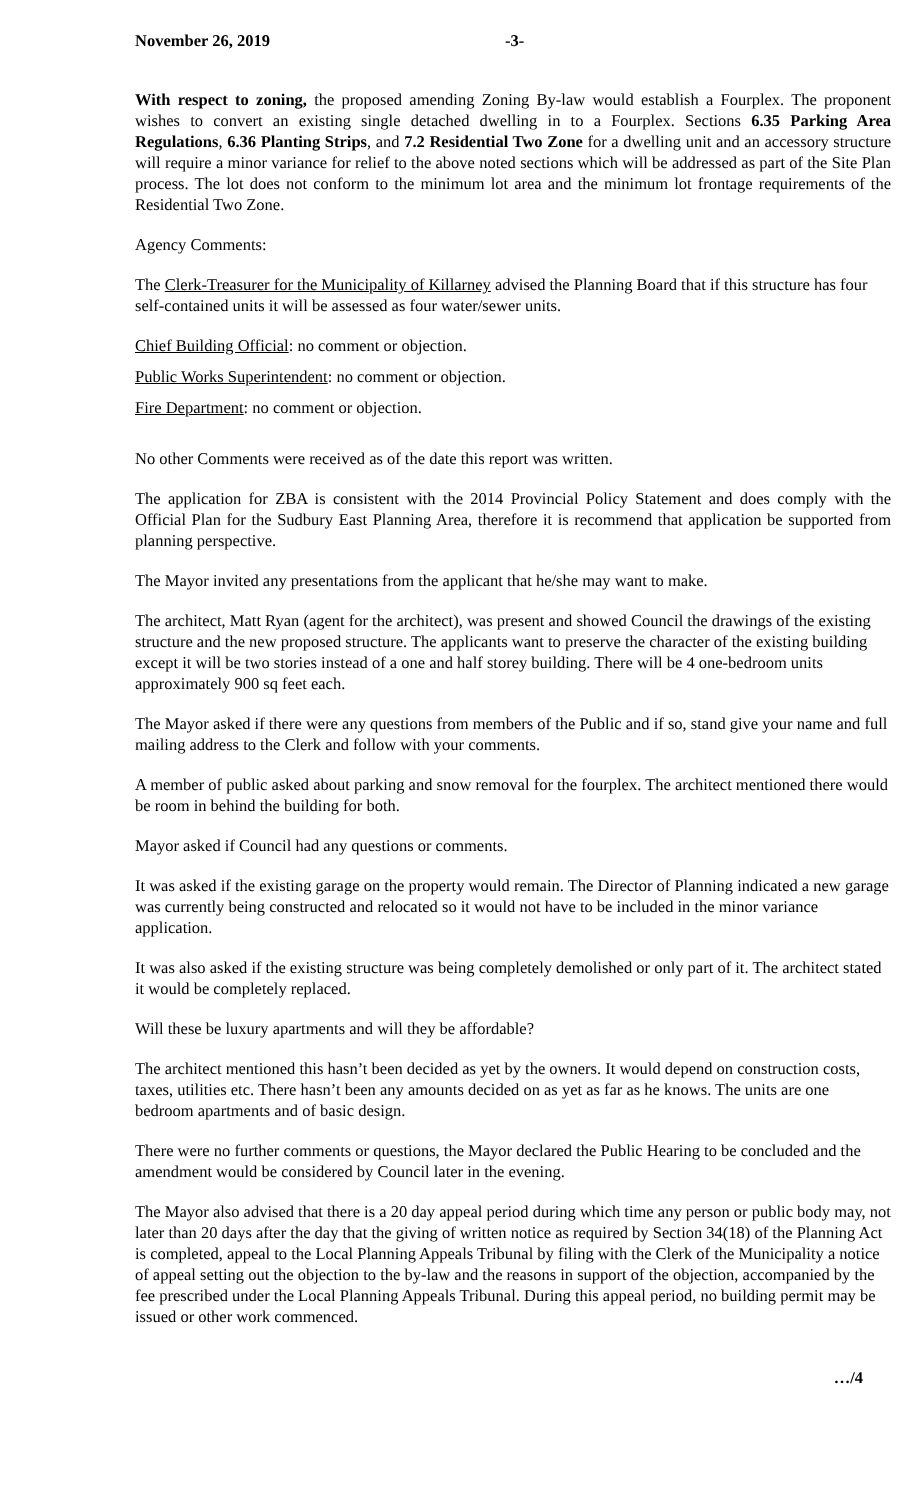November 26, 2019 -3-
With respect to zoning, the proposed amending Zoning By-law would establish a Fourplex. The proponent wishes to convert an existing single detached dwelling in to a Fourplex. Sections 6.35 Parking Area Regulations, 6.36 Planting Strips, and 7.2 Residential Two Zone for a dwelling unit and an accessory structure will require a minor variance for relief to the above noted sections which will be addressed as part of the Site Plan process. The lot does not conform to the minimum lot area and the minimum lot frontage requirements of the Residential Two Zone.
Agency Comments:
The Clerk-Treasurer for the Municipality of Killarney advised the Planning Board that if this structure has four self-contained units it will be assessed as four water/sewer units.
Chief Building Official: no comment or objection.
Public Works Superintendent: no comment or objection.
Fire Department: no comment or objection.
No other Comments were received as of the date this report was written.
The application for ZBA is consistent with the 2014 Provincial Policy Statement and does comply with the Official Plan for the Sudbury East Planning Area, therefore it is recommend that application be supported from planning perspective.
The Mayor invited any presentations from the applicant that he/she may want to make.
The architect, Matt Ryan (agent for the architect), was present and showed Council the drawings of the existing structure and the new proposed structure. The applicants want to preserve the character of the existing building except it will be two stories instead of a one and half storey building. There will be 4 one-bedroom units approximately 900 sq feet each.
The Mayor asked if there were any questions from members of the Public and if so, stand give your name and full mailing address to the Clerk and follow with your comments.
A member of public asked about parking and snow removal for the fourplex. The architect mentioned there would be room in behind the building for both.
Mayor asked if Council had any questions or comments.
It was asked if the existing garage on the property would remain. The Director of Planning indicated a new garage was currently being constructed and relocated so it would not have to be included in the minor variance application.
It was also asked if the existing structure was being completely demolished or only part of it. The architect stated it would be completely replaced.
Will these be luxury apartments and will they be affordable?
The architect mentioned this hasn’t been decided as yet by the owners. It would depend on construction costs, taxes, utilities etc. There hasn’t been any amounts decided on as yet as far as he knows. The units are one bedroom apartments and of basic design.
There were no further comments or questions, the Mayor declared the Public Hearing to be concluded and the amendment would be considered by Council later in the evening.
The Mayor also advised that there is a 20 day appeal period during which time any person or public body may, not later than 20 days after the day that the giving of written notice as required by Section 34(18) of the Planning Act is completed, appeal to the Local Planning Appeals Tribunal by filing with the Clerk of the Municipality a notice of appeal setting out the objection to the by-law and the reasons in support of the objection, accompanied by the fee prescribed under the Local Planning Appeals Tribunal. During this appeal period, no building permit may be issued or other work commenced.
…/4